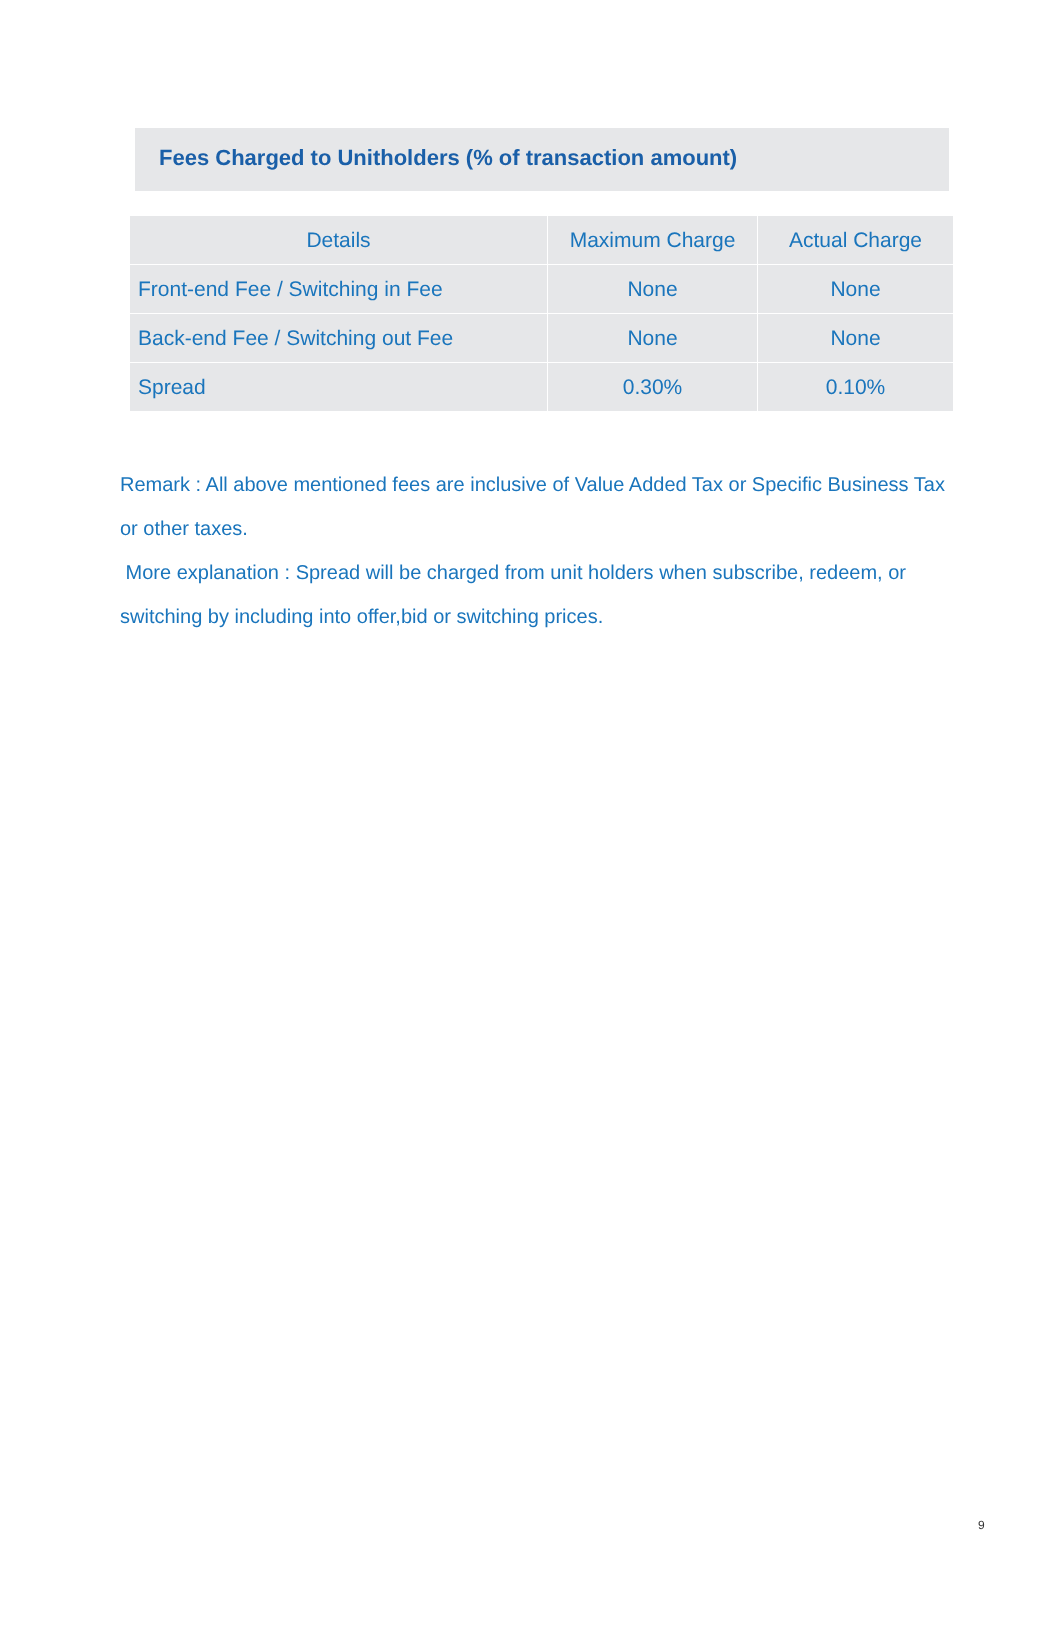Fees Charged to Unitholders (% of transaction amount)
| Details | Maximum Charge | Actual Charge |
| --- | --- | --- |
| Front-end Fee / Switching in Fee | None | None |
| Back-end Fee / Switching out Fee | None | None |
| Spread | 0.30% | 0.10% |
Remark : All above mentioned fees are inclusive of Value Added Tax or Specific Business Tax or other taxes.
More explanation : Spread will be charged from unit holders when subscribe, redeem, or switching by including into offer,bid or switching prices.
9